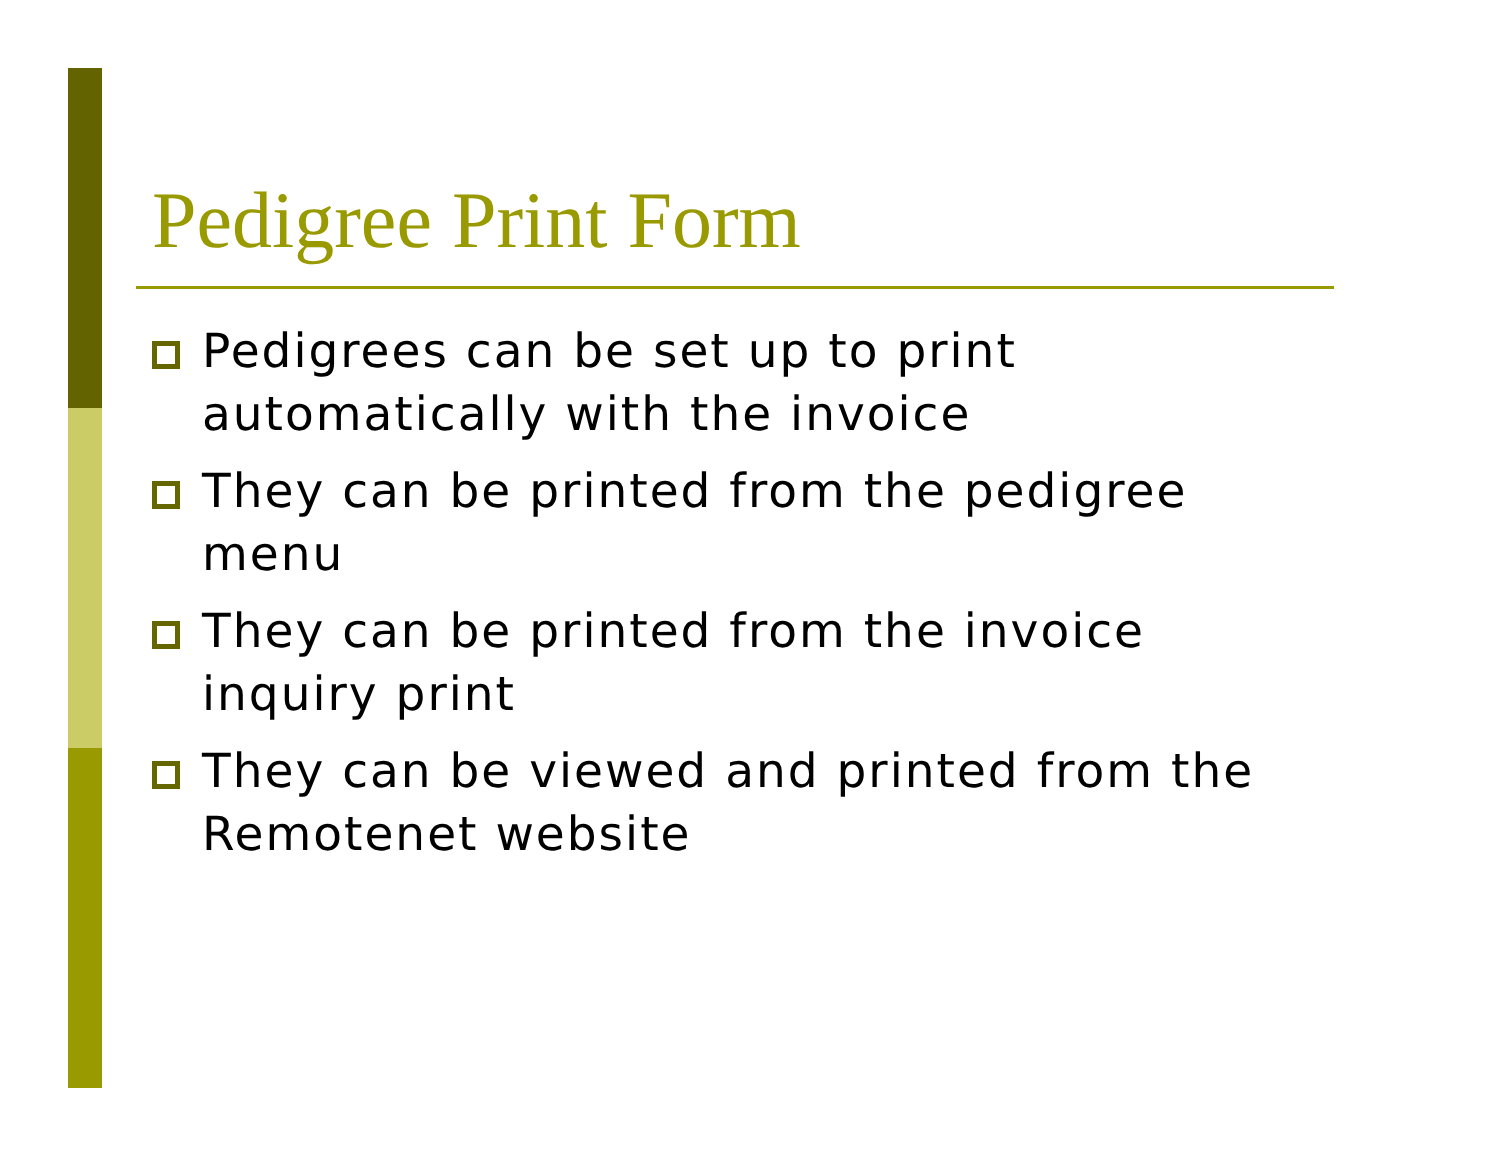Pedigree Print Form
Pedigrees can be set up to print automatically with the invoice
They can be printed from the pedigree menu
They can be printed from the invoice inquiry print
They can be viewed and printed from the Remotenet website